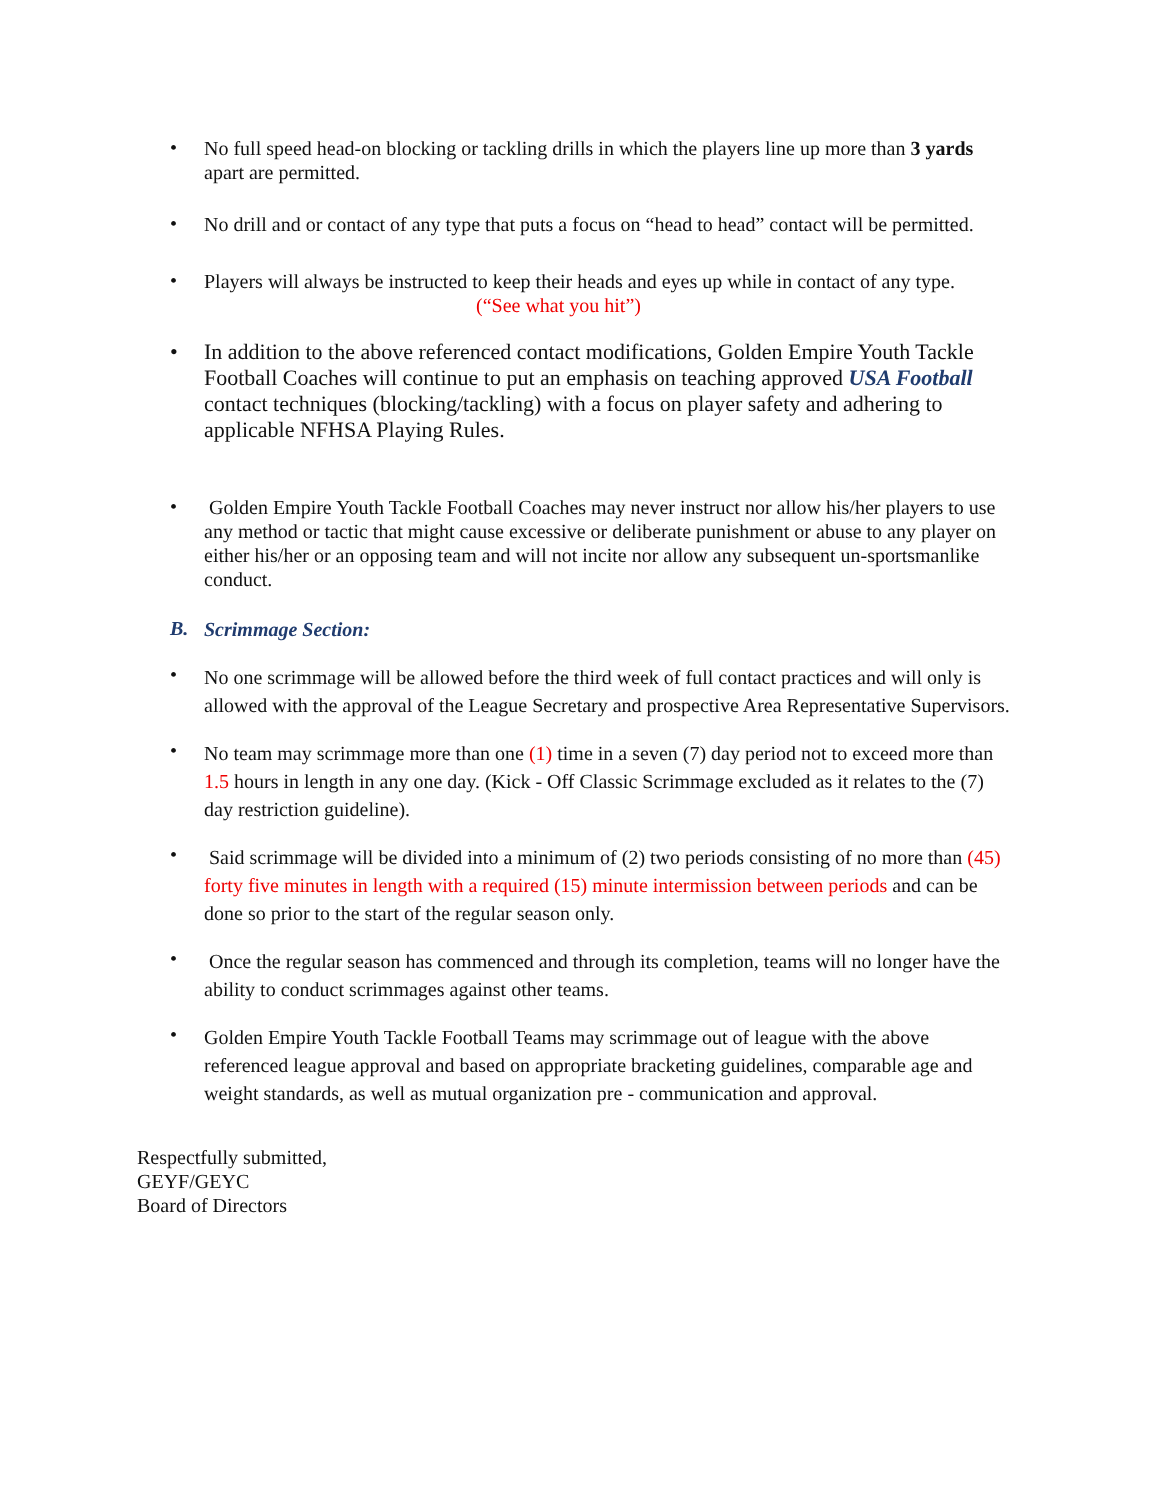•
No full speed head-on blocking or tackling drills in which the players line up more than 3 yards apart are permitted.
•
No drill and or contact of any type that puts a focus on “head to head” contact will be permitted.
•
Players will always be instructed to keep their heads and eyes up while in contact of any type.
(“See what you hit”)
•
In addition to the above referenced contact modifications, Golden Empire Youth Tackle Football Coaches will continue to put an emphasis on teaching approved USA Football contact techniques (blocking/tackling) with a focus on player safety and adhering to applicable NFHSA Playing Rules.
•
Golden Empire Youth Tackle Football Coaches may never instruct nor allow his/her players to use any method or tactic that might cause excessive or deliberate punishment or abuse to any player on either his/her or an opposing team and will not incite nor allow any subsequent un-sportsmanlike conduct.
B.
Scrimmage Section:
•
No one scrimmage will be allowed before the third week of full contact practices and will only is allowed with the approval of the League Secretary and prospective Area Representative Supervisors.
•
No team may scrimmage more than one (1) time in a seven (7) day period not to exceed more than 1.5 hours in length in any one day. (Kick - Off Classic Scrimmage excluded as it relates to the (7) day restriction guideline).
•
Said scrimmage will be divided into a minimum of (2) two periods consisting of no more than (45) forty five minutes in length with a required (15) minute intermission between periods and can be done so prior to the start of the regular season only.
•
Once the regular season has commenced and through its completion, teams will no longer have the ability to conduct scrimmages against other teams.
•
Golden Empire Youth Tackle Football Teams may scrimmage out of league with the above referenced league approval and based on appropriate bracketing guidelines, comparable age and weight standards, as well as mutual organization pre - communication and approval.
Respectfully submitted,
GEYF/GEYC
Board of Directors